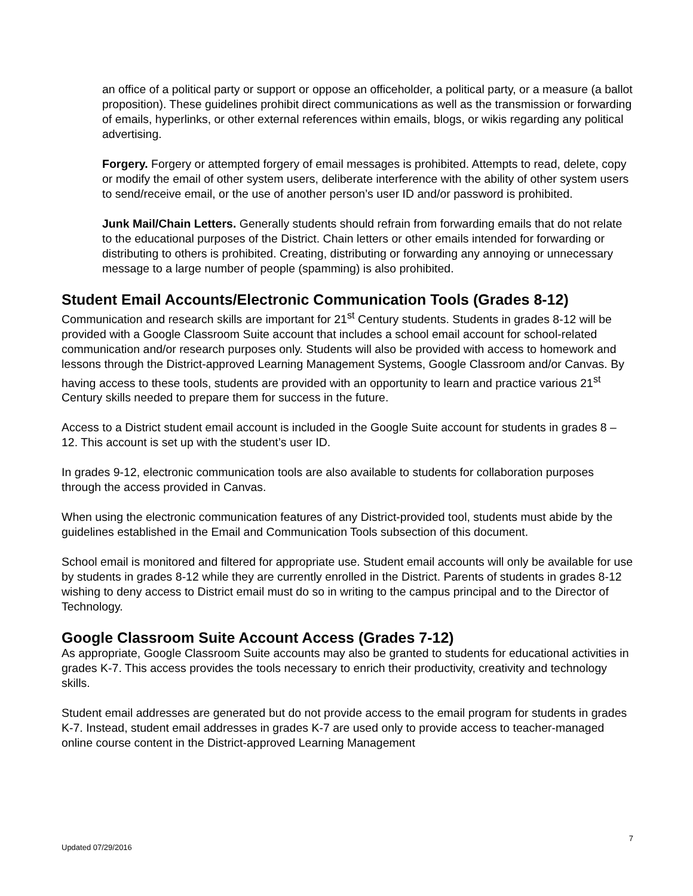an office of a political party or support or oppose an officeholder, a political party, or a measure (a ballot proposition). These guidelines prohibit direct communications as well as the transmission or forwarding of emails, hyperlinks, or other external references within emails, blogs, or wikis regarding any political advertising.
Forgery. Forgery or attempted forgery of email messages is prohibited. Attempts to read, delete, copy or modify the email of other system users, deliberate interference with the ability of other system users to send/receive email, or the use of another person’s user ID and/or password is prohibited.
Junk Mail/Chain Letters. Generally students should refrain from forwarding emails that do not relate to the educational purposes of the District. Chain letters or other emails intended for forwarding or distributing to others is prohibited. Creating, distributing or forwarding any annoying or unnecessary message to a large number of people (spamming) is also prohibited.
Student Email Accounts/Electronic Communication Tools (Grades 8-12)
Communication and research skills are important for 21<sup>st</sup> Century students. Students in grades 8-12 will be provided with a Google Classroom Suite account that includes a school email account for school-related communication and/or research purposes only. Students will also be provided with access to homework and lessons through the District-approved Learning Management Systems, Google Classroom and/or Canvas. By having access to these tools, students are provided with an opportunity to learn and practice various 21<sup>st</sup> Century skills needed to prepare them for success in the future.
Access to a District student email account is included in the Google Suite account for students in grades 8 – 12. This account is set up with the student’s user ID.
In grades 9-12, electronic communication tools are also available to students for collaboration purposes through the access provided in Canvas.
When using the electronic communication features of any District-provided tool, students must abide by the guidelines established in the Email and Communication Tools subsection of this document.
School email is monitored and filtered for appropriate use. Student email accounts will only be available for use by students in grades 8-12 while they are currently enrolled in the District. Parents of students in grades 8-12 wishing to deny access to District email must do so in writing to the campus principal and to the Director of Technology.
Google Classroom Suite Account Access (Grades 7-12)
As appropriate, Google Classroom Suite accounts may also be granted to students for educational activities in grades K-7. This access provides the tools necessary to enrich their productivity, creativity and technology skills.
Student email addresses are generated but do not provide access to the email program for students in grades K-7. Instead, student email addresses in grades K-7 are used only to provide access to teacher-managed online course content in the District-approved Learning Management
7
Updated 07/29/2016